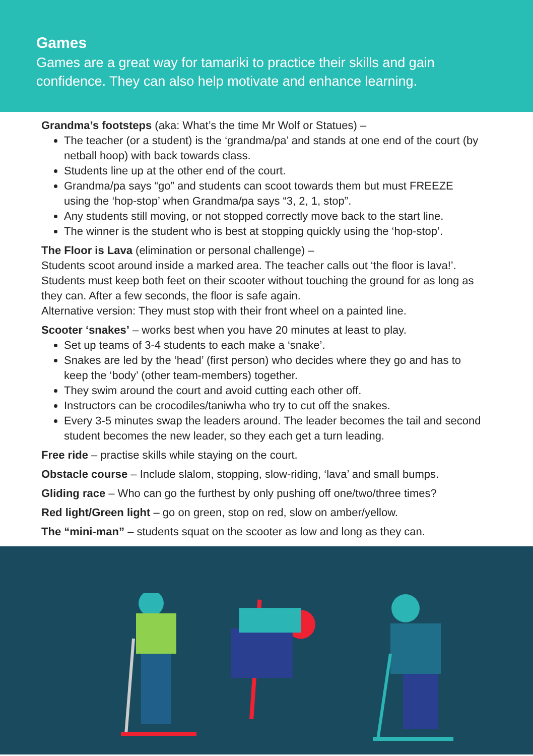Games
Games are a great way for tamariki to practice their skills and gain confidence. They can also help motivate and enhance learning.
Grandma’s footsteps (aka: What’s the time Mr Wolf or Statues) –
The teacher (or a student) is the ‘grandma/pa’ and stands at one end of the court (by netball hoop) with back towards class.
Students line up at the other end of the court.
Grandma/pa says “go” and students can scoot towards them but must FREEZE using the ‘hop-stop’ when Grandma/pa says “3, 2, 1, stop”.
Any students still moving, or not stopped correctly move back to the start line.
The winner is the student who is best at stopping quickly using the ‘hop-stop’.
The Floor is Lava (elimination or personal challenge) –
Students scoot around inside a marked area. The teacher calls out ‘the floor is lava!’. Students must keep both feet on their scooter without touching the ground for as long as they can. After a few seconds, the floor is safe again.
Alternative version: They must stop with their front wheel on a painted line.
Scooter ‘snakes’ – works best when you have 20 minutes at least to play.
Set up teams of 3-4 students to each make a ‘snake’.
Snakes are led by the ‘head’ (first person) who decides where they go and has to keep the ‘body’ (other team-members) together.
They swim around the court and avoid cutting each other off.
Instructors can be crocodiles/taniwha who try to cut off the snakes.
Every 3-5 minutes swap the leaders around. The leader becomes the tail and second student becomes the new leader, so they each get a turn leading.
Free ride – practise skills while staying on the court.
Obstacle course – Include slalom, stopping, slow-riding, ‘lava’ and small bumps.
Gliding race – Who can go the furthest by only pushing off one/two/three times?
Red light/Green light – go on green, stop on red, slow on amber/yellow.
The “mini-man” – students squat on the scooter as low and long as they can.